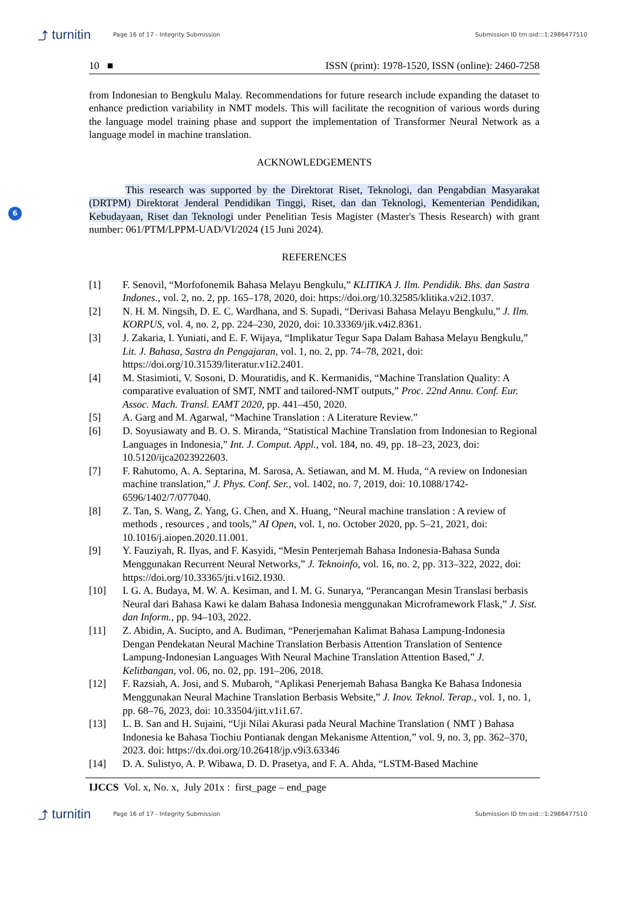⤴ turnitin Page 16 of 17 - Integrity Submission Submission ID trn:oid:::1:2986477510
6
10 ■ ISSN (print): 1978-1520, ISSN (online): 2460-7258
from Indonesian to Bengkulu Malay. Recommendations for future research include expanding the dataset to enhance prediction variability in NMT models. This will facilitate the recognition of various words during the language model training phase and support the implementation of Transformer Neural Network as a language model in machine translation.
ACKNOWLEDGEMENTS
This research was supported by the Direktorat Riset, Teknologi, dan Pengabdian Masyarakat (DRTPM) Direktorat Jenderal Pendidikan Tinggi, Riset, dan dan Teknologi, Kementerian Pendidikan, Kebudayaan, Riset dan Teknologi under Penelitian Tesis Magister (Master's Thesis Research) with grant number: 061/PTM/LPPM-UAD/VI/2024 (15 Juni 2024).
REFERENCES
[1] F. Senovil, “Morfofonemik Bahasa Melayu Bengkulu,” KLITIKA J. Ilm. Pendidik. Bhs. dan Sastra Indones., vol. 2, no. 2, pp. 165–178, 2020, doi: https://doi.org/10.32585/klitika.v2i2.1037.
[2] N. H. M. Ningsih, D. E. C. Wardhana, and S. Supadi, “Derivasi Bahasa Melayu Bengkulu,” J. Ilm. KORPUS, vol. 4, no. 2, pp. 224–230, 2020, doi: 10.33369/jik.v4i2.8361.
[3] J. Zakaria, I. Yuniati, and E. F. Wijaya, “Implikatur Tegur Sapa Dalam Bahasa Melayu Bengkulu,” Lit. J. Bahasa, Sastra dn Pengajaran, vol. 1, no. 2, pp. 74–78, 2021, doi: https://doi.org/10.31539/literatur.v1i2.2401.
[4] M. Stasimioti, V. Sosoni, D. Mouratidis, and K. Kermanidis, “Machine Translation Quality: A comparative evaluation of SMT, NMT and tailored-NMT outputs,” Proc. 22nd Annu. Conf. Eur. Assoc. Mach. Transl. EAMT 2020, pp. 441–450, 2020.
[5] A. Garg and M. Agarwal, “Machine Translation : A Literature Review.”
[6] D. Soyusiawaty and B. O. S. Miranda, “Statistical Machine Translation from Indonesian to Regional Languages in Indonesia,” Int. J. Comput. Appl., vol. 184, no. 49, pp. 18–23, 2023, doi: 10.5120/ijca2023922603.
[7] F. Rahutomo, A. A. Septarina, M. Sarosa, A. Setiawan, and M. M. Huda, “A review on Indonesian machine translation,” J. Phys. Conf. Ser., vol. 1402, no. 7, 2019, doi: 10.1088/1742-6596/1402/7/077040.
[8] Z. Tan, S. Wang, Z. Yang, G. Chen, and X. Huang, “Neural machine translation : A review of methods , resources , and tools,” AI Open, vol. 1, no. October 2020, pp. 5–21, 2021, doi: 10.1016/j.aiopen.2020.11.001.
[9] Y. Fauziyah, R. Ilyas, and F. Kasyidi, “Mesin Penterjemah Bahasa Indonesia-Bahasa Sunda Menggunakan Recurrent Neural Networks,” J. Teknoinfo, vol. 16, no. 2, pp. 313–322, 2022, doi: https://doi.org/10.33365/jti.v16i2.1930.
[10] I. G. A. Budaya, M. W. A. Kesiman, and I. M. G. Sunarya, “Perancangan Mesin Translasi berbasis Neural dari Bahasa Kawi ke dalam Bahasa Indonesia menggunakan Microframework Flask,” J. Sist. dan Inform., pp. 94–103, 2022.
[11] Z. Abidin, A. Sucipto, and A. Budiman, “Penerjemahan Kalimat Bahasa Lampung-Indonesia Dengan Pendekatan Neural Machine Translation Berbasis Attention Translation of Sentence Lampung-Indonesian Languages With Neural Machine Translation Attention Based,” J. Kelitbangan, vol. 06, no. 02, pp. 191–206, 2018.
[12] F. Razsiah, A. Josi, and S. Mubaroh, “Aplikasi Penerjemah Bahasa Bangka Ke Bahasa Indonesia Menggunakan Neural Machine Translation Berbasis Website,” J. Inov. Teknol. Terap., vol. 1, no. 1, pp. 68–76, 2023, doi: 10.33504/jitt.v1i1.67.
[13] L. B. San and H. Sujaini, “Uji Nilai Akurasi pada Neural Machine Translation ( NMT ) Bahasa Indonesia ke Bahasa Tiochiu Pontianak dengan Mekanisme Attention,” vol. 9, no. 3, pp. 362–370, 2023. doi: https://dx.doi.org/10.26418/jp.v9i3.63346
[14] D. A. Sulistyo, A. P. Wibawa, D. D. Prasetya, and F. A. Ahda, “LSTM-Based Machine
IJCCS Vol. x, No. x, July 201x : first_page – end_page
⤴ turnitin Page 16 of 17 - Integrity Submission Submission ID trn:oid:::1:2986477510